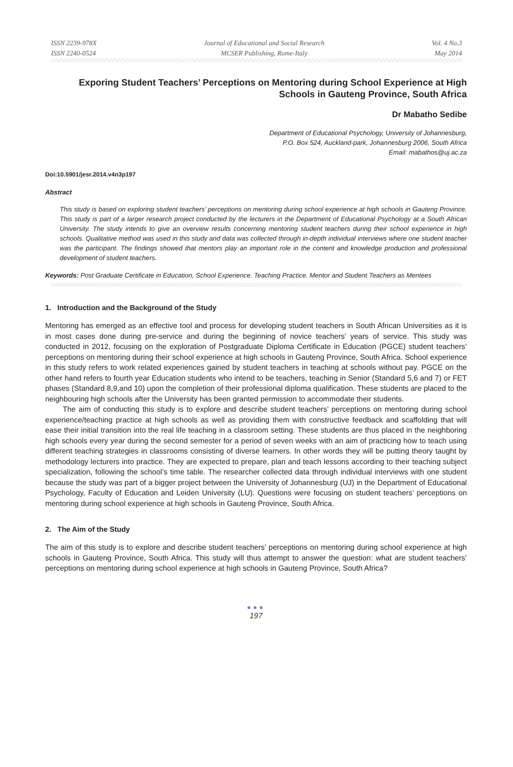ISSN 2239-978X
ISSN 2240-0524
Journal of Educational and Social Research
MCSER Publishing, Rome-Italy
Vol. 4 No.3
May 2014
Exporing Student Teachers’ Perceptions on Mentoring during School Experience at High Schools in Gauteng Province, South Africa
Dr Mabatho Sedibe
Department of Educational Psychology, University of Johannesburg,
P.O. Box 524, Auckland-park, Johannesburg 2006, South Africa
Email: mabathos@uj.ac.za
Doi:10.5901/jesr.2014.v4n3p197
Abstract
This study is based on exploring student teachers’ perceptions on mentoring during school experience at high schools in Gauteng Province. This study is part of a larger research project conducted by the lecturers in the Department of Educational Psychology at a South African University. The study intends to give an overview results concerning mentoring student teachers during their school experience in high schools. Qualitative method was used in this study and data was collected through in-depth individual interviews where one student teacher was the participant. The findings showed that mentors play an important role in the content and knowledge production and professional development of student teachers.
Keywords: Post Graduate Certificate in Education, School Experience. Teaching Practice. Mentor and Student Teachers as Mentees
1. Introduction and the Background of the Study
Mentoring has emerged as an effective tool and process for developing student teachers in South African Universities as it is in most cases done during pre-service and during the beginning of novice teachers’ years of service. This study was conducted in 2012, focusing on the exploration of Postgraduate Diploma Certificate in Education (PGCE) student teachers’ perceptions on mentoring during their school experience at high schools in Gauteng Province, South Africa. School experience in this study refers to work related experiences gained by student teachers in teaching at schools without pay. PGCE on the other hand refers to fourth year Education students who intend to be teachers, teaching in Senior (Standard 5,6 and 7) or FET phases (Standard 8,9,and 10) upon the completion of their professional diploma qualification. These students are placed to the neighbouring high schools after the University has been granted permission to accommodate their students.
The aim of conducting this study is to explore and describe student teachers’ perceptions on mentoring during school experience/teaching practice at high schools as well as providing them with constructive feedback and scaffolding that will ease their initial transition into the real life teaching in a classroom setting. These students are thus placed in the neighboring high schools every year during the second semester for a period of seven weeks with an aim of practicing how to teach using different teaching strategies in classrooms consisting of diverse learners. In other words they will be putting theory taught by methodology lecturers into practice. They are expected to prepare, plan and teach lessons according to their teaching subject specialization, following the school’s time table. The researcher collected data through individual interviews with one student because the study was part of a bigger project between the University of Johannesburg (UJ) in the Department of Educational Psychology, Faculty of Education and Leiden University (LU). Questions were focusing on student teachers’ perceptions on mentoring during school experience at high schools in Gauteng Province, South Africa.
2. The Aim of the Study
The aim of this study is to explore and describe student teachers’ perceptions on mentoring during school experience at high schools in Gauteng Province, South Africa. This study will thus attempt to answer the question: what are student teachers’ perceptions on mentoring during school experience at high schools in Gauteng Province, South Africa?
●●●
197